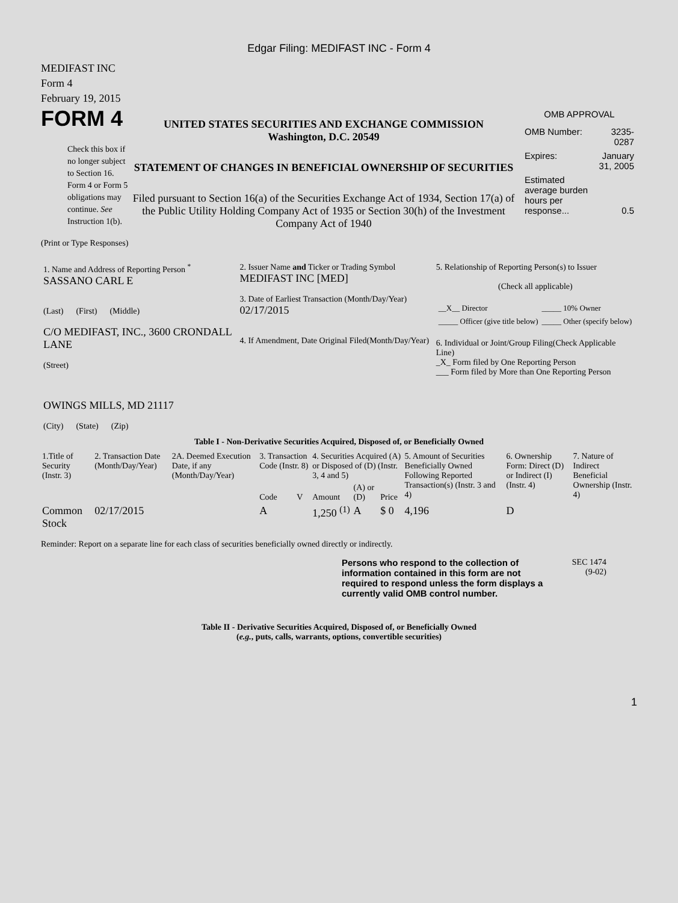Edgar Filing: MEDIFAST INC - Form 4
MEDIFAST INC
Form 4
February 19, 2015
FORM 4
Check this box if no longer subject to Section 16. Form 4 or Form 5 obligations may continue. See Instruction 1(b).
UNITED STATES SECURITIES AND EXCHANGE COMMISSION
Washington, D.C. 20549
STATEMENT OF CHANGES IN BENEFICIAL OWNERSHIP OF SECURITIES
Filed pursuant to Section 16(a) of the Securities Exchange Act of 1934, Section 17(a) of the Public Utility Holding Company Act of 1935 or Section 30(h) of the Investment Company Act of 1940
OMB APPROVAL
| OMB Number: | 3235-0287 |
| Expires: | January 31, 2005 |
| Estimated average burden hours per response... | 0.5 |
(Print or Type Responses)
| 1. Name and Address of Reporting Person <sup>*</sup> SASSANO CARL E (Last) (First) (Middle) C/O MEDIFAST, INC., 3600 CRONDALL LANE (Street) OWINGS MILLS, MD 21117 (City) (State) (Zip) | 2. Issuer Name and Ticker or Trading Symbol MEDIFAST INC [MED] 3. Date of Earliest Transaction (Month/Day/Year) 02/17/2015 4. If Amendment, Date Original Filed(Month/Day/Year) | 5. Relationship of Reporting Person(s) to Issuer (Check all applicable) / __X__ Director / _____ 10% Owner / / _____ Officer (give title below) / _____ Other (specify below) / 6. Individual or Joint/Group Filing(Check Applicable Line) _X_ Form filed by One Reporting Person ___ Form filed by More than One Reporting Person |
Table I - Non-Derivative Securities Acquired, Disposed of, or Beneficially Owned
| 1.Title of Security (Instr. 3) | 2. Transaction Date (Month/Day/Year) | 2A. Deemed Execution Date, if any (Month/Day/Year) | 3. Transaction Code (Instr. 8) | | 4. Securities Acquired (A) or Disposed of (D) (Instr. 3, 4 and 5) | | | 5. Amount of Securities Beneficially Owned Following Reported Transaction(s) (Instr. 3 and 4) | 6. Ownership Form: Direct (D) or Indirect (I) (Instr. 4) | 7. Nature of Indirect Beneficial Ownership (Instr. 4) |
| --- | --- | --- | --- | --- | --- | --- | --- | --- | --- | --- |
| | | | Code | V | Amount | (A) or (D) | Price | | | |
| Common Stock | 02/17/2015 | | A | | 1,250 <sup>(1)</sup> | A | $ 0 | 4,196 | D | |
Reminder: Report on a separate line for each class of securities beneficially owned directly or indirectly.
Persons who respond to the collection of information contained in this form are not required to respond unless the form displays a currently valid OMB control number.
SEC 1474
(9-02)
Table II - Derivative Securities Acquired, Disposed of, or Beneficially Owned
(e.g., puts, calls, warrants, options, convertible securities)
1